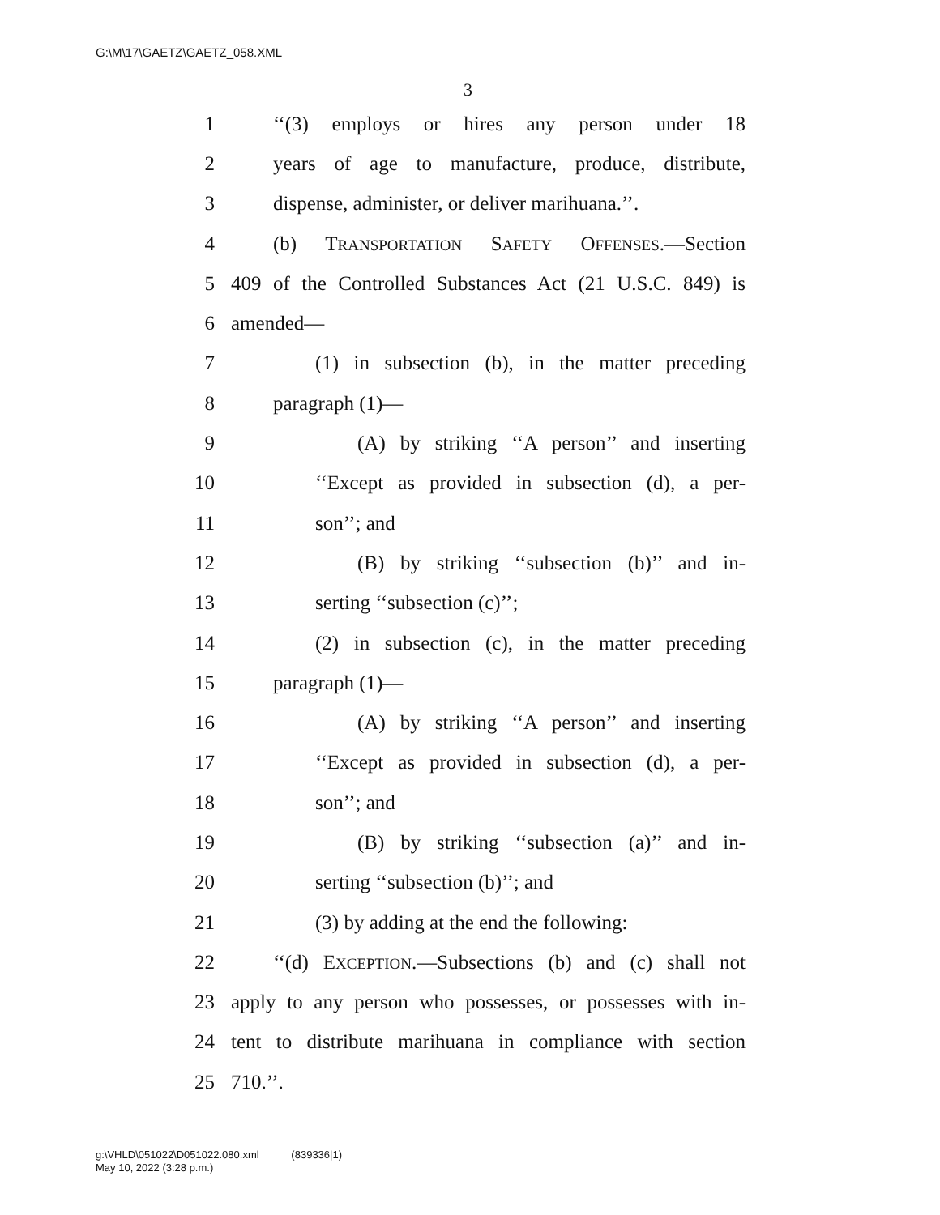G:\M\17\GAETZ\GAETZ_058.XML
3
1 ‘‘(3) employs or hires any person under 18
2 years of age to manufacture, produce, distribute,
3 dispense, administer, or deliver marihuana.’’.
4 (b) TRANSPORTATION SAFETY OFFENSES.—Section
5 409 of the Controlled Substances Act (21 U.S.C. 849) is
6 amended—
7 (1) in subsection (b), in the matter preceding
8 paragraph (1)—
9 (A) by striking ‘‘A person’’ and inserting
10 ‘‘Except as provided in subsection (d), a per-
11 son’’; and
12 (B) by striking ‘‘subsection (b)’’ and in-
13 serting ‘‘subsection (c)’’;
14 (2) in subsection (c), in the matter preceding
15 paragraph (1)—
16 (A) by striking ‘‘A person’’ and inserting
17 ‘‘Except as provided in subsection (d), a per-
18 son’’; and
19 (B) by striking ‘‘subsection (a)’’ and in-
20 serting ‘‘subsection (b)’’; and
21 (3) by adding at the end the following:
22 ‘‘(d) EXCEPTION.—Subsections (b) and (c) shall not
23 apply to any person who possesses, or possesses with in-
24 tent to distribute marihuana in compliance with section
25 710.’’.
g:\VHLD\051022\D051022.080.xml (839336|1)
May 10, 2022 (3:28 p.m.)